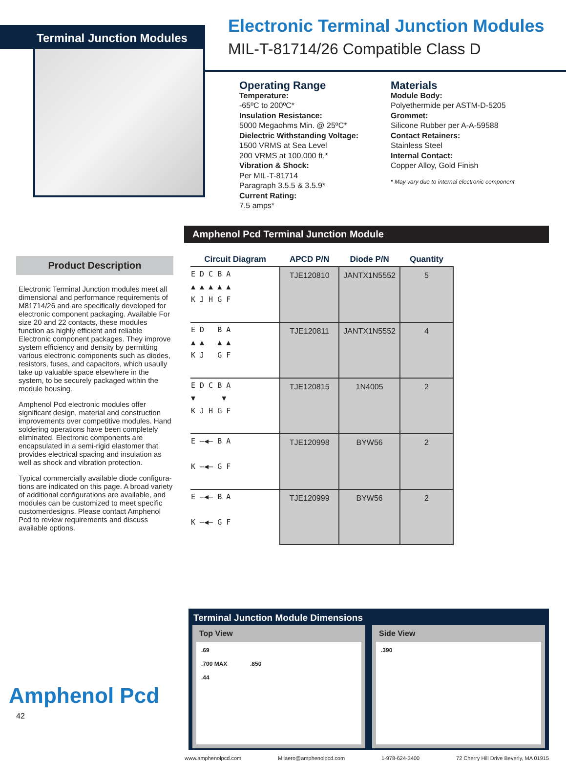Terminal Junction Modules
Product Description
Electronic Terminal Junction modules meet all dimensional and performance requirements of M81714/26 and are specifically developed for electronic component packaging. Available For size 20 and 22 contacts, these modules function as highly efficient and reliable Electronic component packages. They improve system efficiency and density by permitting various electronic components such as diodes, resistors, fuses, and capacitors, which usaully take up valuable space elsewhere in the system, to be securely packaged within the module housing.
Amphenol Pcd electronic modules offer significant design, material and construction improvements over competitive modules. Hand soldering operations have been completely eliminated. Electronic components are encapsulated in a semi-rigid elastomer that provides electrical spacing and insulation as well as shock and vibration protection.
Typical commercially available diode configura-tions are indicated on this page. A broad variety of additional configurations are available, and modules can be customized to meet specific customerdesigns. Please contact Amphenol Pcd to review requirements and discuss available options.
Amphenol Pcd
42
Electronic Terminal Junction Modules
MIL-T-81714/26 Compatible Class D
Operating Range
Temperature:
-65ºC to 200ºC*
Insulation Resistance:
5000 Megaohms Min. @ 25ºC*
Dielectric Withstanding Voltage:
1500 VRMS at Sea Level
200 VRMS at 100,000 ft.*
Vibration & Shock:
Per MIL-T-81714
Paragraph 3.5.5 & 3.5.9*
Current Rating:
7.5 amps*
Materials
Module Body:
Polyethermide per ASTM-D-5205
Grommet:
Silicone Rubber per A-A-59588
Contact Retainers:
Stainless Steel
Internal Contact:
Copper Alloy, Gold Finish
* May vary due to internal electronic component
Amphenol Pcd Terminal Junction Module
| Circuit Diagram | APCD P/N | Diode P/N | Quantity |
| --- | --- | --- | --- |
| E D C B A ▲ ▲ ▲ ▲ ▲ K J H G F | TJE120810 | JANTX1N5552 | 5 |
| E D B A ▲ ▲ ▲ ▲ K J G F | TJE120811 | JANTX1N5552 | 4 |
| E D C B A ▼ ▼ K J H G F | TJE120815 | 1N4005 | 2 |
| E —◀— B A K —◀— G F | TJE120998 | BYW56 | 2 |
| E —◀— B A K —◀— G F | TJE120999 | BYW56 | 2 |
Terminal Junction Module Dimensions
Top View
.69
.700 MAX .850
.44
Side View
.390
www.amphenolpcd.com Milaero@amphenolpcd.com 1-978-624-3400 72 Cherry Hill Drive Beverly, MA 01915